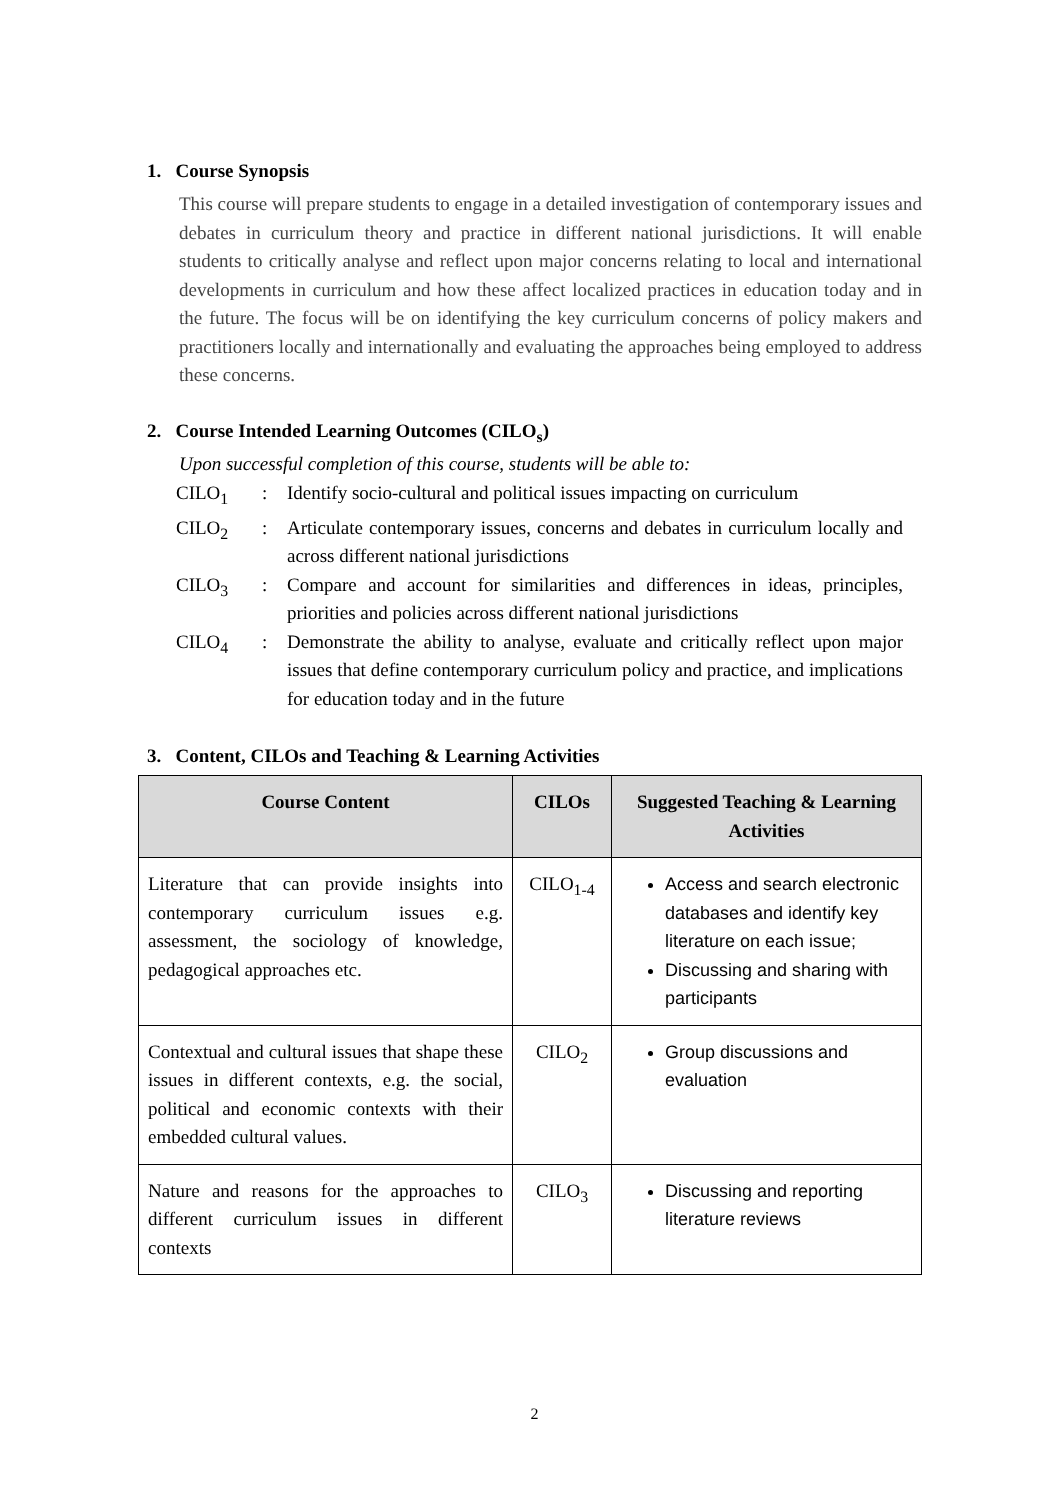1. Course Synopsis
This course will prepare students to engage in a detailed investigation of contemporary issues and debates in curriculum theory and practice in different national jurisdictions. It will enable students to critically analyse and reflect upon major concerns relating to local and international developments in curriculum and how these affect localized practices in education today and in the future. The focus will be on identifying the key curriculum concerns of policy makers and practitioners locally and internationally and evaluating the approaches being employed to address these concerns.
2. Course Intended Learning Outcomes (CILO<sub>s</sub>)
Upon successful completion of this course, students will be able to:
CILO<sub>1</sub> : Identify socio-cultural and political issues impacting on curriculum
CILO<sub>2</sub> : Articulate contemporary issues, concerns and debates in curriculum locally and across different national jurisdictions
CILO<sub>3</sub> : Compare and account for similarities and differences in ideas, principles, priorities and policies across different national jurisdictions
CILO<sub>4</sub> : Demonstrate the ability to analyse, evaluate and critically reflect upon major issues that define contemporary curriculum policy and practice, and implications for education today and in the future
3. Content, CILOs and Teaching & Learning Activities
| Course Content | CILOs | Suggested Teaching & Learning Activities |
| --- | --- | --- |
| Literature that can provide insights into contemporary curriculum issues e.g. assessment, the sociology of knowledge, pedagogical approaches etc. | CILO<sub>1-4</sub> | Access and search electronic databases and identify key literature on each issue; Discussing and sharing with participants |
| Contextual and cultural issues that shape these issues in different contexts, e.g. the social, political and economic contexts with their embedded cultural values. | CILO<sub>2</sub> | Group discussions and evaluation |
| Nature and reasons for the approaches to different curriculum issues in different contexts | CILO<sub>3</sub> | Discussing and reporting literature reviews |
2